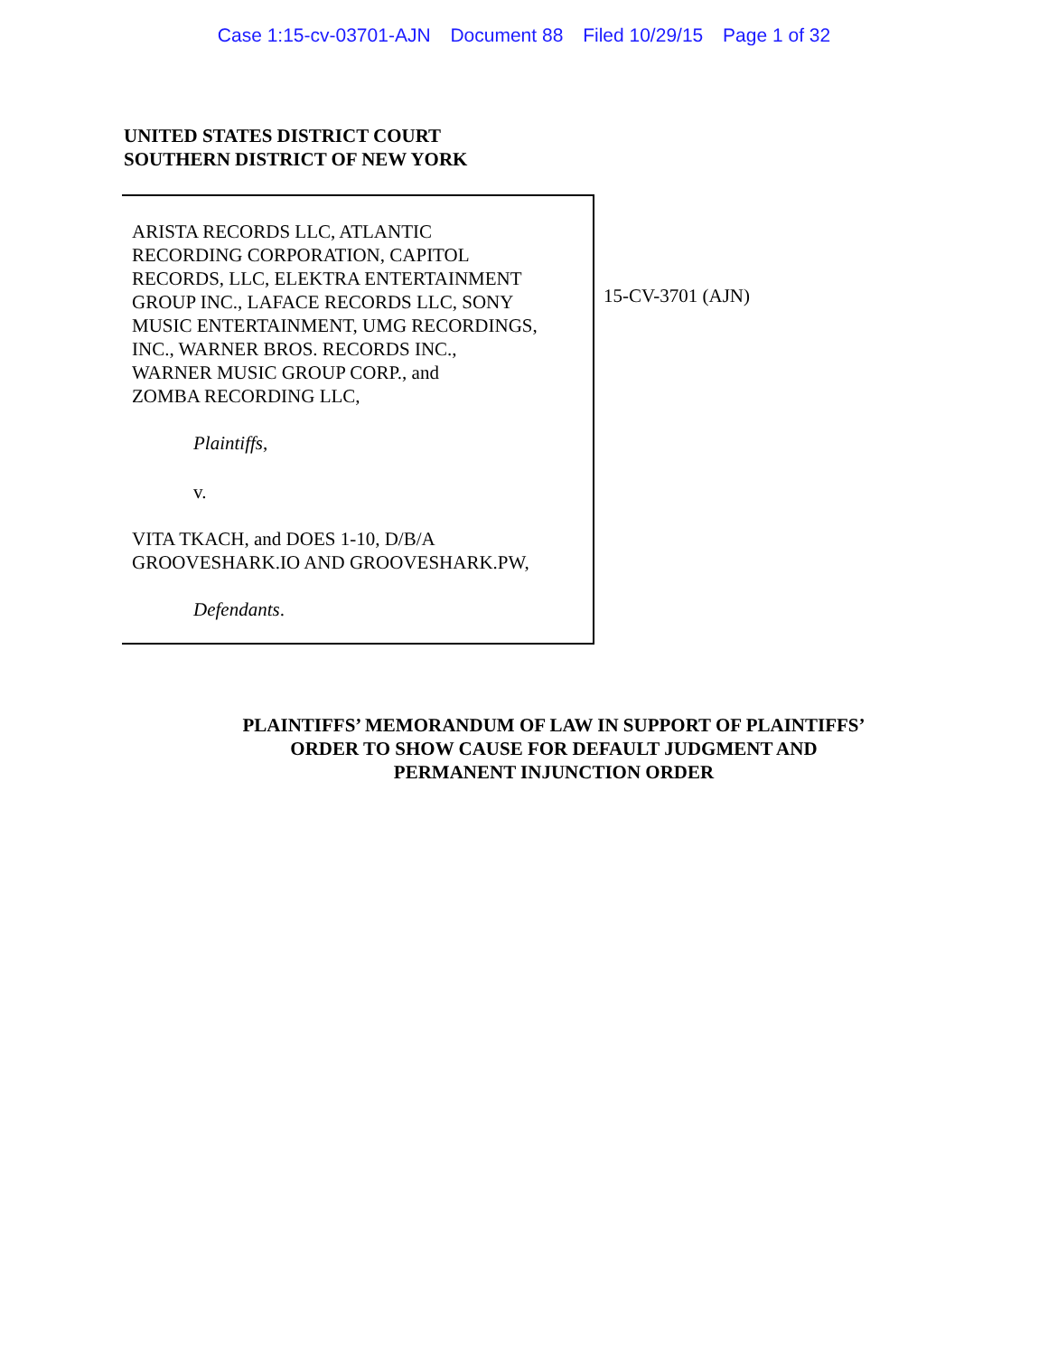Case 1:15-cv-03701-AJN Document 88 Filed 10/29/15 Page 1 of 32
UNITED STATES DISTRICT COURT
SOUTHERN DISTRICT OF NEW YORK
ARISTA RECORDS LLC, ATLANTIC
RECORDING CORPORATION, CAPITOL
RECORDS, LLC, ELEKTRA ENTERTAINMENT
GROUP INC., LAFACE RECORDS LLC, SONY
MUSIC ENTERTAINMENT, UMG RECORDINGS,
INC., WARNER BROS. RECORDS INC.,
WARNER MUSIC GROUP CORP., and
ZOMBA RECORDING LLC,
Plaintiffs,
v.
VITA TKACH, and DOES 1-10, D/B/A
GROOVESHARK.IO AND GROOVESHARK.PW,
Defendants.
15-CV-3701 (AJN)
PLAINTIFFS’ MEMORANDUM OF LAW IN SUPPORT OF PLAINTIFFS’
ORDER TO SHOW CAUSE FOR DEFAULT JUDGMENT AND
PERMANENT INJUNCTION ORDER